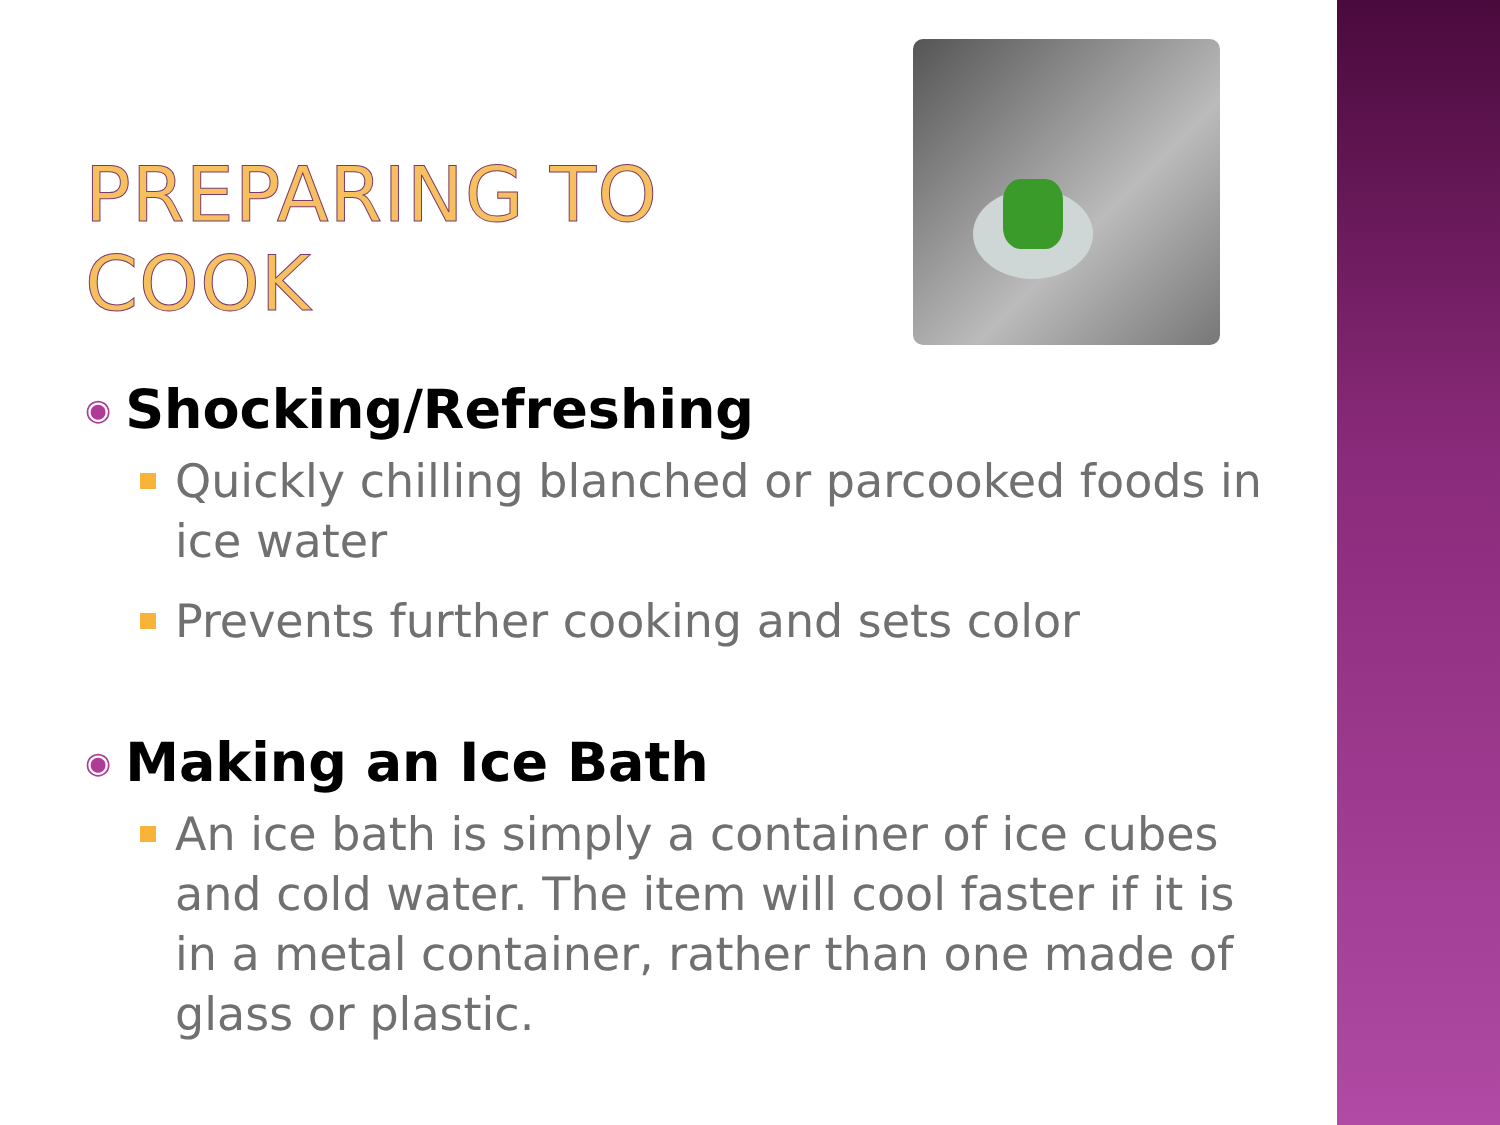PREPARING TO COOK
◉ Shocking/Refreshing
Quickly chilling blanched or parcooked foods in ice water
Prevents further cooking and sets color
◉ Making an Ice Bath
An ice bath is simply a container of ice cubes and cold water. The item will cool faster if it is in a metal container, rather than one made of glass or plastic.